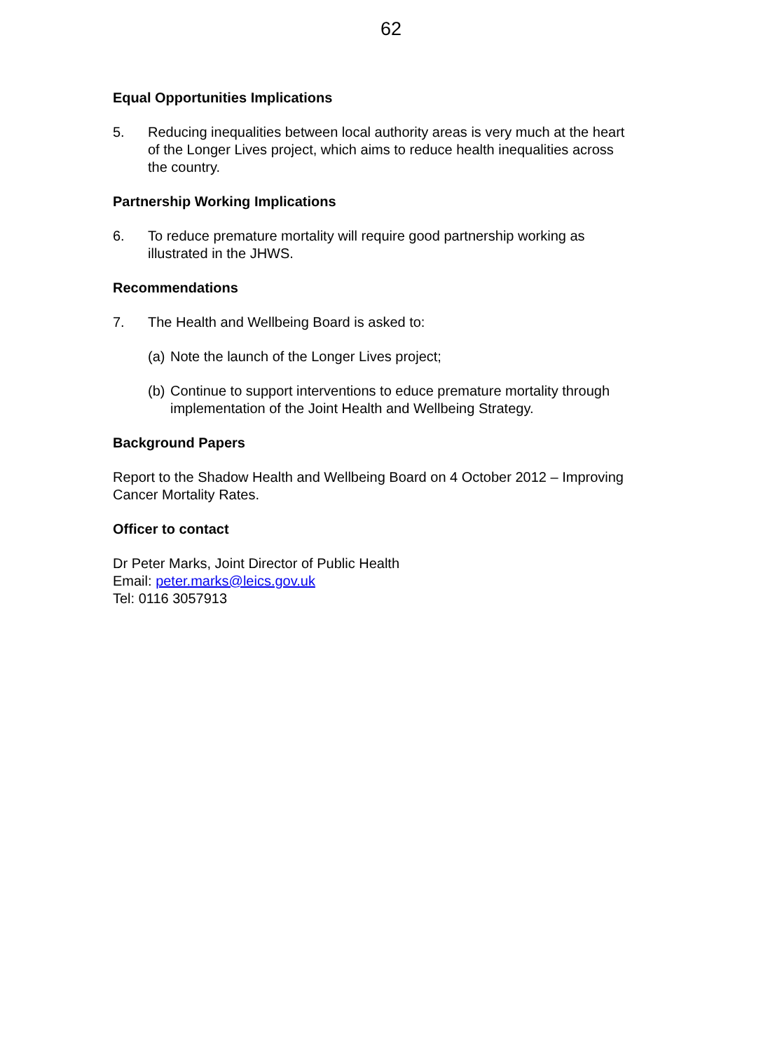62
Equal Opportunities Implications
5. Reducing inequalities between local authority areas is very much at the heart of the Longer Lives project, which aims to reduce health inequalities across the country.
Partnership Working Implications
6. To reduce premature mortality will require good partnership working as illustrated in the JHWS.
Recommendations
7. The Health and Wellbeing Board is asked to:
(a) Note the launch of the Longer Lives project;
(b) Continue to support interventions to educe premature mortality through implementation of the Joint Health and Wellbeing Strategy.
Background Papers
Report to the Shadow Health and Wellbeing Board on 4 October 2012 – Improving Cancer Mortality Rates.
Officer to contact
Dr Peter Marks, Joint Director of Public Health
Email: peter.marks@leics.gov.uk
Tel: 0116 3057913